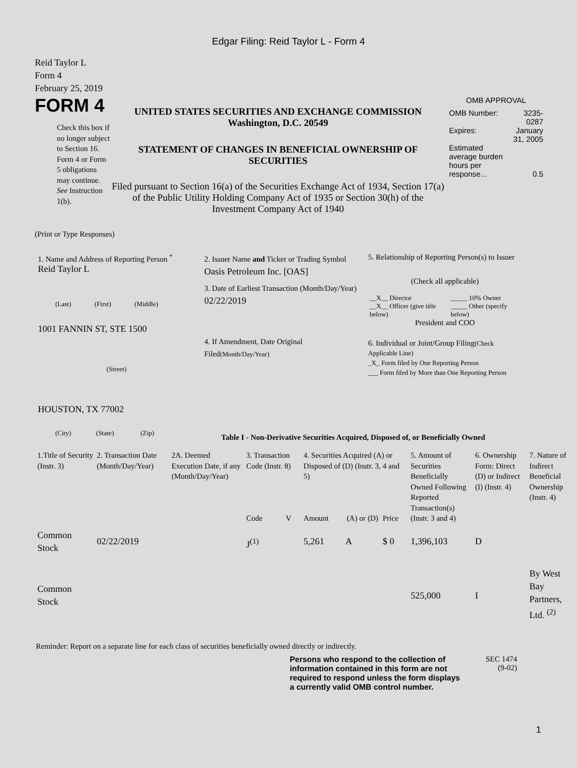Edgar Filing: Reid Taylor L - Form 4
Reid Taylor L
Form 4
February 25, 2019
FORM 4
Check this box if no longer subject to Section 16. Form 4 or Form 5 obligations may continue. See Instruction 1(b).
UNITED STATES SECURITIES AND EXCHANGE COMMISSION
Washington, D.C. 20549
STATEMENT OF CHANGES IN BENEFICIAL OWNERSHIP OF SECURITIES
Filed pursuant to Section 16(a) of the Securities Exchange Act of 1934, Section 17(a) of the Public Utility Holding Company Act of 1935 or Section 30(h) of the Investment Company Act of 1940
OMB APPROVAL
| OMB Number: | 3235-0287 |
| Expires: | January 31, 2005 |
| Estimated average burden hours per response... | 0.5 |
(Print or Type Responses)
1. Name and Address of Reporting Person <sup>*</sup>
Reid Taylor L
(Last) (First) (Middle)
1001 FANNIN ST, STE 1500
(Street)
HOUSTON, TX 77002
(City) (State) (Zip)
2. Issuer Name and Ticker or Trading Symbol
Oasis Petroleum Inc. [OAS]
3. Date of Earliest Transaction (Month/Day/Year)
02/22/2019
4. If Amendment, Date Original Filed(Month/Day/Year)
5. Relationship of Reporting Person(s) to Issuer
(Check all applicable)
| __X__ Director | _____ 10% Owner |
| __X__ Officer (give title below) | _____ Other (specify below) |
President and COO
6. Individual or Joint/Group Filing(Check Applicable Line)
_X_ Form filed by One Reporting Person
___ Form filed by More than One Reporting Person
Table I - Non-Derivative Securities Acquired, Disposed of, or Beneficially Owned
| 1.Title of Security (Instr. 3) | 2. Transaction Date (Month/Day/Year) | 2A. Deemed Execution Date, if any (Month/Day/Year) | 3. Transaction Code (Instr. 8) | | 4. Securities Acquired (A) or Disposed of (D) (Instr. 3, 4 and 5) | | | 5. Amount of Securities Beneficially Owned Following Reported Transaction(s) (Instr. 3 and 4) | 6. Ownership Form: Direct (D) or Indirect (I) (Instr. 4) | 7. Nature of Indirect Beneficial Ownership (Instr. 4) |
| --- | --- | --- | --- | --- | --- | --- | --- | --- | --- | --- |
| | | | Code | V | Amount | (A) or (D) | Price | | | |
| Common Stock | 02/22/2019 | | J<sup>(1)</sup> | | 5,261 | A | $ 0 | 1,396,103 | D | |
| Common Stock | | | | | | | | 525,000 | I | By West Bay Partners, Ltd. <sup>(2)</sup> |
Reminder: Report on a separate line for each class of securities beneficially owned directly or indirectly.
Persons who respond to the collection of information contained in this form are not required to respond unless the form displays a currently valid OMB control number.
SEC 1474
(9-02)
1